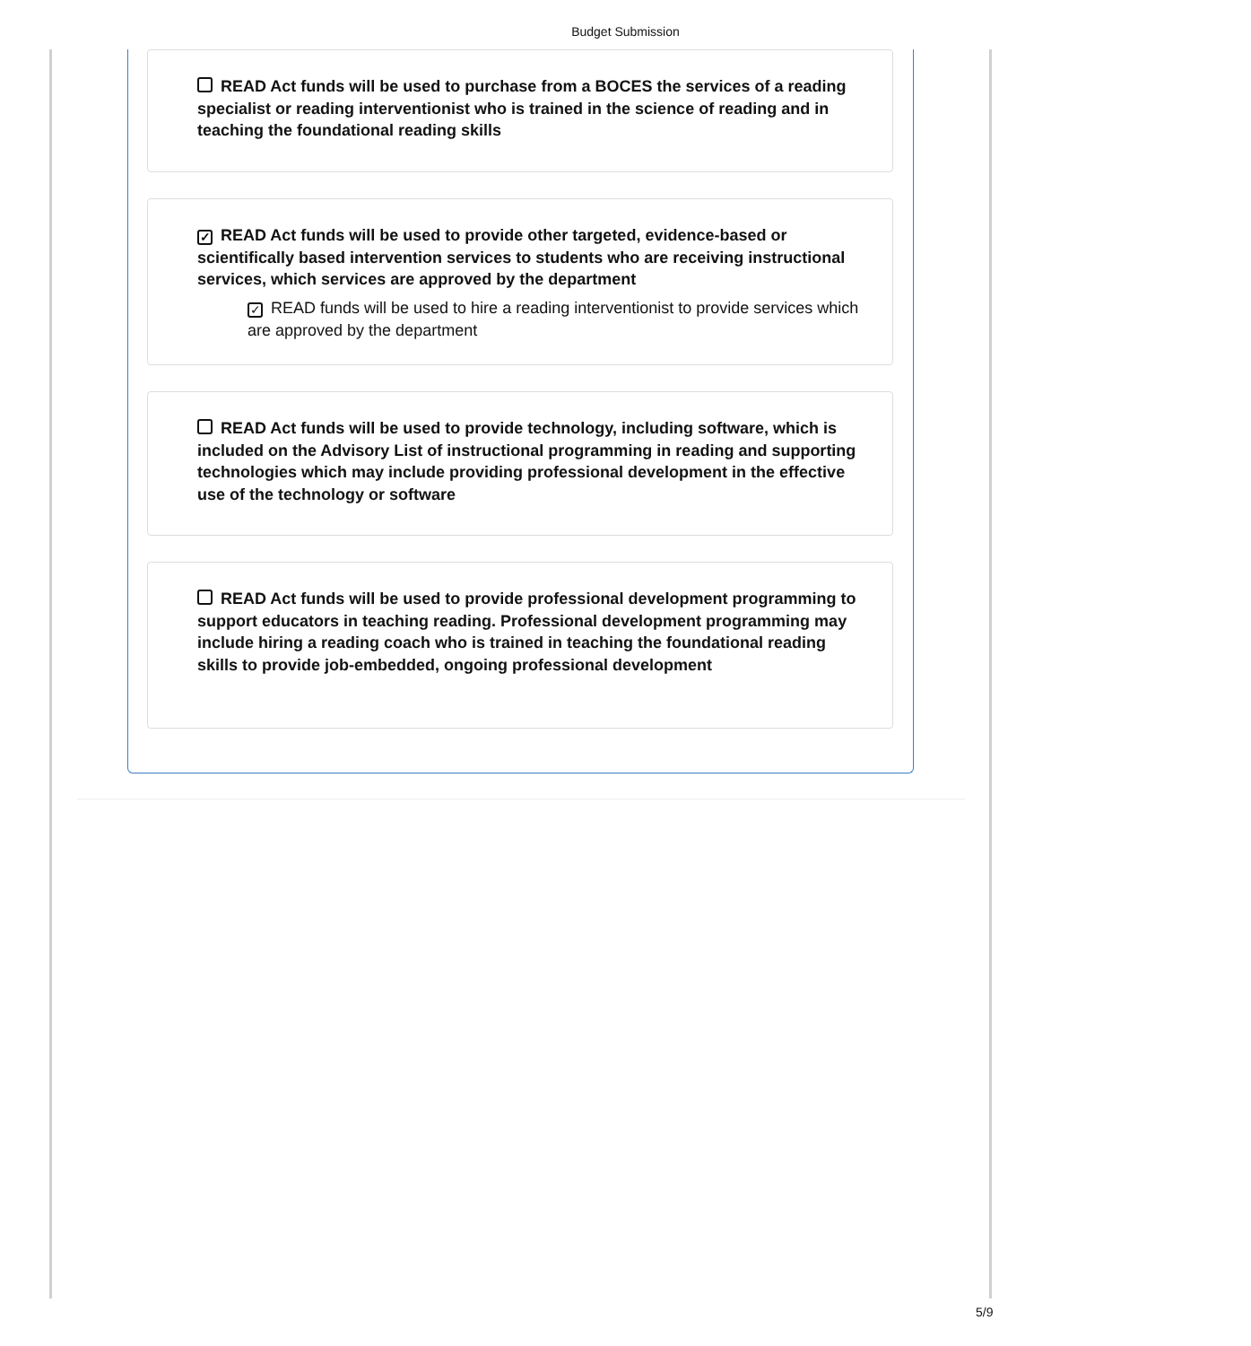Budget Submission
READ Act funds will be used to purchase from a BOCES the services of a reading specialist or reading interventionist who is trained in the science of reading and in teaching the foundational reading skills
✓ READ Act funds will be used to provide other targeted, evidence-based or scientifically based intervention services to students who are receiving instructional services, which services are approved by the department
✓ READ funds will be used to hire a reading interventionist to provide services which are approved by the department
READ Act funds will be used to provide technology, including software, which is included on the Advisory List of instructional programming in reading and supporting technologies which may include providing professional development in the effective use of the technology or software
READ Act funds will be used to provide professional development programming to support educators in teaching reading. Professional development programming may include hiring a reading coach who is trained in teaching the foundational reading skills to provide job-embedded, ongoing professional development
5/9